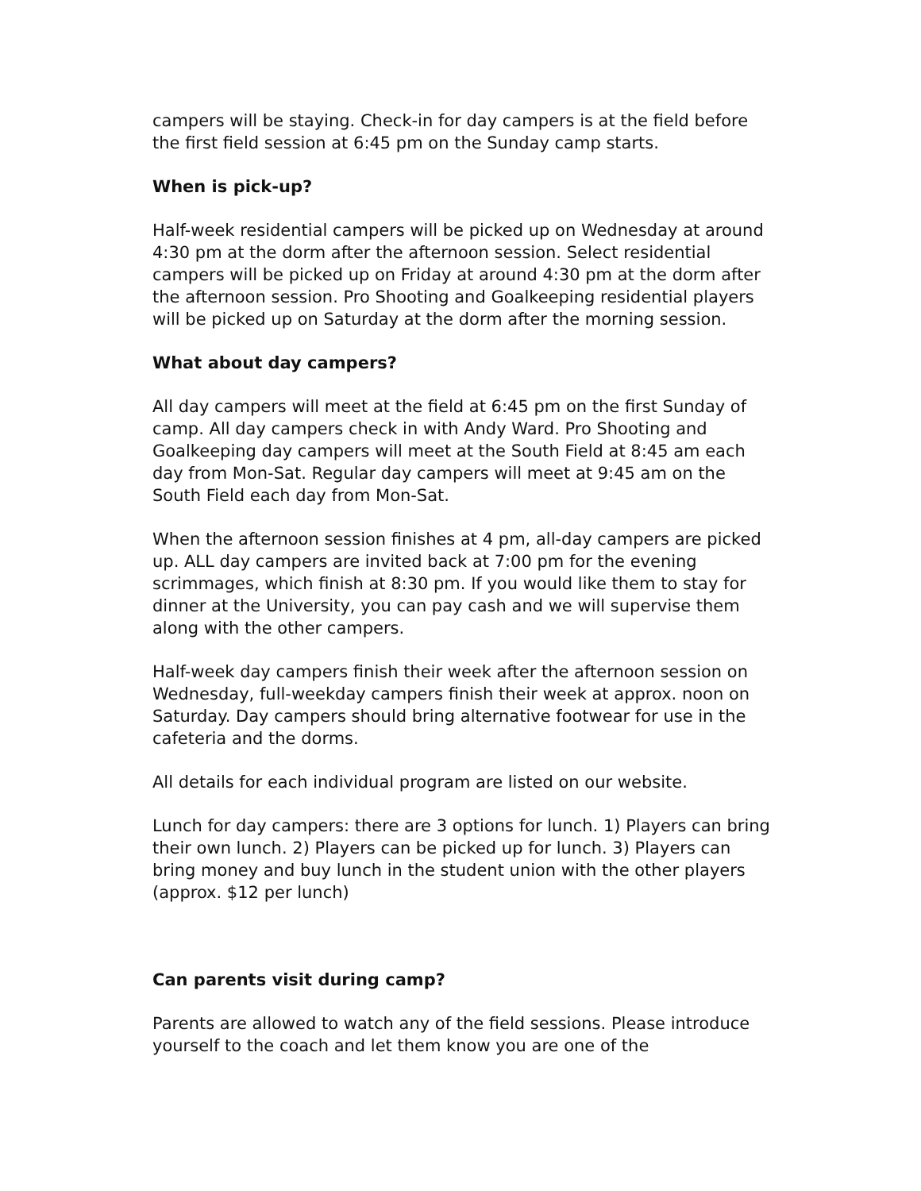campers will be staying. Check-in for day campers is at the field before the first field session at 6:45 pm on the Sunday camp starts.
When is pick-up?
Half-week residential campers will be picked up on Wednesday at around 4:30 pm at the dorm after the afternoon session. Select residential campers will be picked up on Friday at around 4:30 pm at the dorm after the afternoon session. Pro Shooting and Goalkeeping residential players will be picked up on Saturday at the dorm after the morning session.
What about day campers?
All day campers will meet at the field at 6:45 pm on the first Sunday of camp. All day campers check in with Andy Ward. Pro Shooting and Goalkeeping day campers will meet at the South Field at 8:45 am each day from Mon-Sat. Regular day campers will meet at 9:45 am on the South Field each day from Mon-Sat.
When the afternoon session finishes at 4 pm, all-day campers are picked up. ALL day campers are invited back at 7:00 pm for the evening scrimmages, which finish at 8:30 pm. If you would like them to stay for dinner at the University, you can pay cash and we will supervise them along with the other campers.
Half-week day campers finish their week after the afternoon session on Wednesday, full-weekday campers finish their week at approx. noon on Saturday. Day campers should bring alternative footwear for use in the cafeteria and the dorms.
All details for each individual program are listed on our website.
Lunch for day campers: there are 3 options for lunch. 1) Players can bring their own lunch. 2) Players can be picked up for lunch. 3) Players can bring money and buy lunch in the student union with the other players (approx. $12 per lunch)
Can parents visit during camp?
Parents are allowed to watch any of the field sessions. Please introduce yourself to the coach and let them know you are one of the